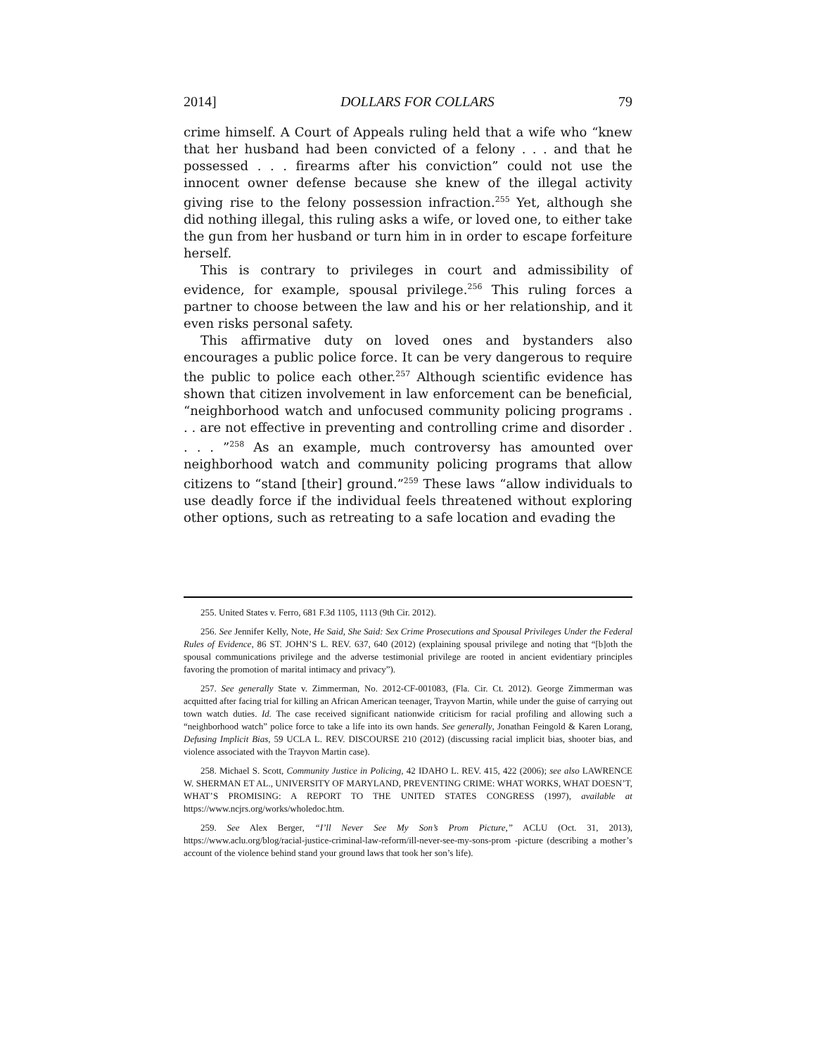2014] DOLLARS FOR COLLARS 79
crime himself. A Court of Appeals ruling held that a wife who “knew that her husband had been convicted of a felony . . . and that he possessed . . . firearms after his conviction” could not use the innocent owner defense because she knew of the illegal activity giving rise to the felony possession infraction.<sup>255</sup> Yet, although she did nothing illegal, this ruling asks a wife, or loved one, to either take the gun from her husband or turn him in in order to escape forfeiture herself.
This is contrary to privileges in court and admissibility of evidence, for example, spousal privilege.<sup>256</sup> This ruling forces a partner to choose between the law and his or her relationship, and it even risks personal safety.
This affirmative duty on loved ones and bystanders also encourages a public police force. It can be very dangerous to require the public to police each other.<sup>257</sup> Although scientific evidence has shown that citizen involvement in law enforcement can be beneficial, “neighborhood watch and unfocused community policing programs . . . are not effective in preventing and controlling crime and disorder . . . . ”<sup>258</sup> As an example, much controversy has amounted over neighborhood watch and community policing programs that allow citizens to “stand [their] ground.”<sup>259</sup> These laws “allow individuals to use deadly force if the individual feels threatened without exploring other options, such as retreating to a safe location and evading the
255. United States v. Ferro, 681 F.3d 1105, 1113 (9th Cir. 2012).
256. See Jennifer Kelly, Note, He Said, She Said: Sex Crime Prosecutions and Spousal Privileges Under the Federal Rules of Evidence, 86 ST. JOHN’S L. REV. 637, 640 (2012) (explaining spousal privilege and noting that “[b]oth the spousal communications privilege and the adverse testimonial privilege are rooted in ancient evidentiary principles favoring the promotion of marital intimacy and privacy”).
257. See generally State v. Zimmerman, No. 2012-CF-001083, (Fla. Cir. Ct. 2012). George Zimmerman was acquitted after facing trial for killing an African American teenager, Trayvon Martin, while under the guise of carrying out town watch duties. Id. The case received significant nationwide criticism for racial profiling and allowing such a “neighborhood watch” police force to take a life into its own hands. See generally, Jonathan Feingold & Karen Lorang, Defusing Implicit Bias, 59 UCLA L. REV. DISCOURSE 210 (2012) (discussing racial implicit bias, shooter bias, and violence associated with the Trayvon Martin case).
258. Michael S. Scott, Community Justice in Policing, 42 IDAHO L. REV. 415, 422 (2006); see also LAWRENCE W. SHERMAN ET AL., UNIVERSITY OF MARYLAND, PREVENTING CRIME: WHAT WORKS, WHAT DOESN’T, WHAT’S PROMISING: A REPORT TO THE UNITED STATES CONGRESS (1997), available at https://www.ncjrs.org/works/wholedoc.htm.
259. See Alex Berger, “I’ll Never See My Son’s Prom Picture,” ACLU (Oct. 31, 2013), https://www.aclu.org/blog/racial-justice-criminal-law-reform/ill-never-see-my-sons-prom -picture (describing a mother’s account of the violence behind stand your ground laws that took her son’s life).